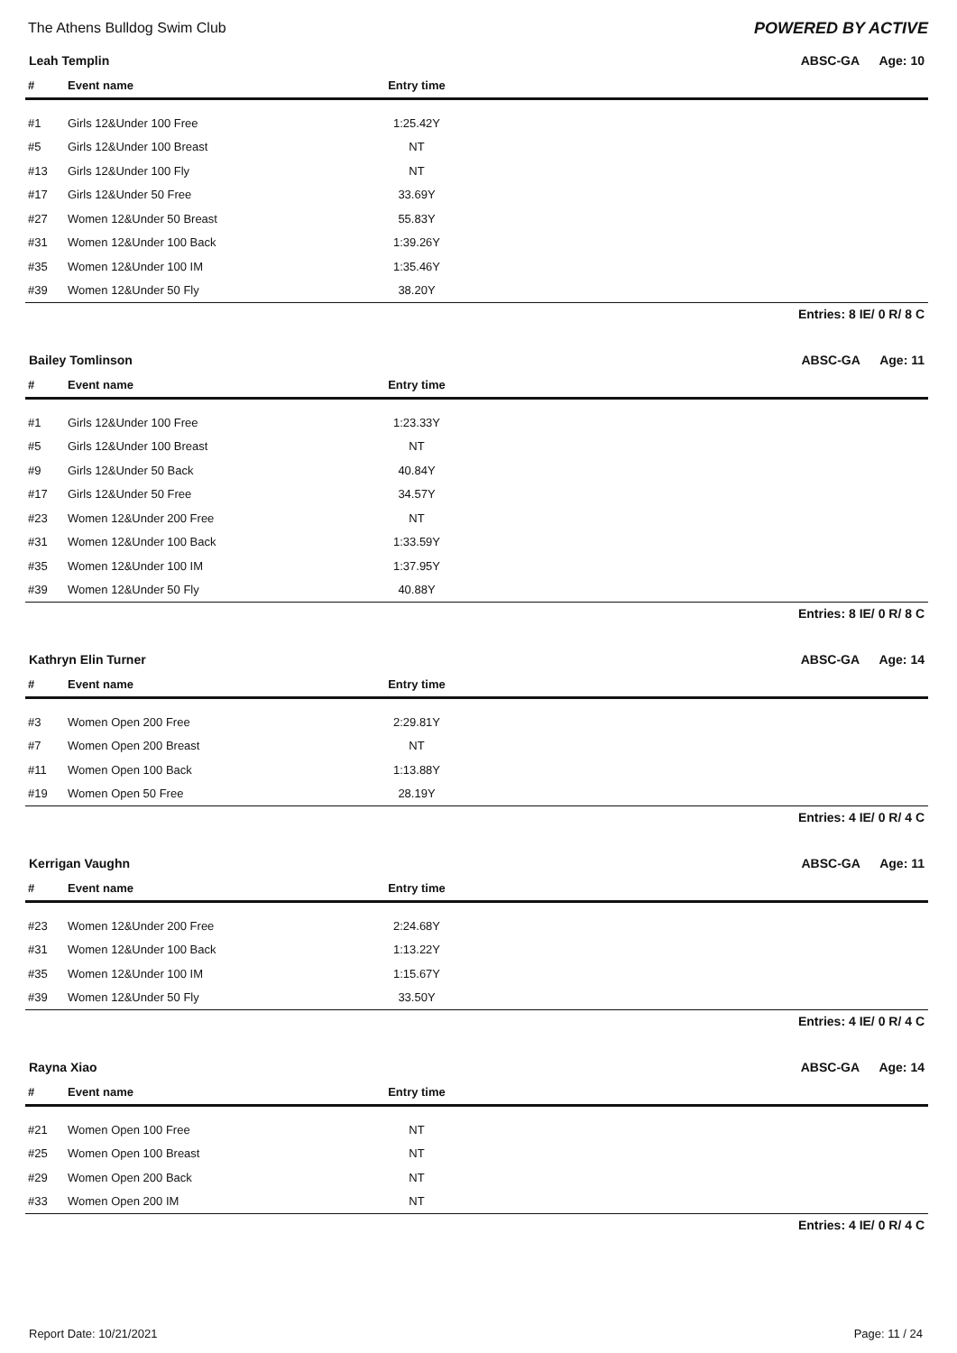The Athens Bulldog Swim Club POWERED BY ACTIVE
Leah Templin ABSC-GA Age: 10
| # | Event name | Entry time | |
| --- | --- | --- | --- |
| #1 | Girls 12&Under 100 Free | 1:25.42Y | |
| #5 | Girls 12&Under 100 Breast | NT | |
| #13 | Girls 12&Under 100 Fly | NT | |
| #17 | Girls 12&Under 50 Free | 33.69Y | |
| #27 | Women 12&Under 50 Breast | 55.83Y | |
| #31 | Women 12&Under 100 Back | 1:39.26Y | |
| #35 | Women 12&Under 100 IM | 1:35.46Y | |
| #39 | Women 12&Under 50 Fly | 38.20Y | |
Entries: 8 IE/ 0 R/ 8 C
Bailey Tomlinson ABSC-GA Age: 11
| # | Event name | Entry time | |
| --- | --- | --- | --- |
| #1 | Girls 12&Under 100 Free | 1:23.33Y | |
| #5 | Girls 12&Under 100 Breast | NT | |
| #9 | Girls 12&Under 50 Back | 40.84Y | |
| #17 | Girls 12&Under 50 Free | 34.57Y | |
| #23 | Women 12&Under 200 Free | NT | |
| #31 | Women 12&Under 100 Back | 1:33.59Y | |
| #35 | Women 12&Under 100 IM | 1:37.95Y | |
| #39 | Women 12&Under 50 Fly | 40.88Y | |
Entries: 8 IE/ 0 R/ 8 C
Kathryn Elin Turner ABSC-GA Age: 14
| # | Event name | Entry time | |
| --- | --- | --- | --- |
| #3 | Women Open 200 Free | 2:29.81Y | |
| #7 | Women Open 200 Breast | NT | |
| #11 | Women Open 100 Back | 1:13.88Y | |
| #19 | Women Open 50 Free | 28.19Y | |
Entries: 4 IE/ 0 R/ 4 C
Kerrigan Vaughn ABSC-GA Age: 11
| # | Event name | Entry time | |
| --- | --- | --- | --- |
| #23 | Women 12&Under 200 Free | 2:24.68Y | |
| #31 | Women 12&Under 100 Back | 1:13.22Y | |
| #35 | Women 12&Under 100 IM | 1:15.67Y | |
| #39 | Women 12&Under 50 Fly | 33.50Y | |
Entries: 4 IE/ 0 R/ 4 C
Rayna Xiao ABSC-GA Age: 14
| # | Event name | Entry time | |
| --- | --- | --- | --- |
| #21 | Women Open 100 Free | NT | |
| #25 | Women Open 100 Breast | NT | |
| #29 | Women Open 200 Back | NT | |
| #33 | Women Open 200 IM | NT | |
Entries: 4 IE/ 0 R/ 4 C
Report Date: 10/21/2021 Page: 11 / 24